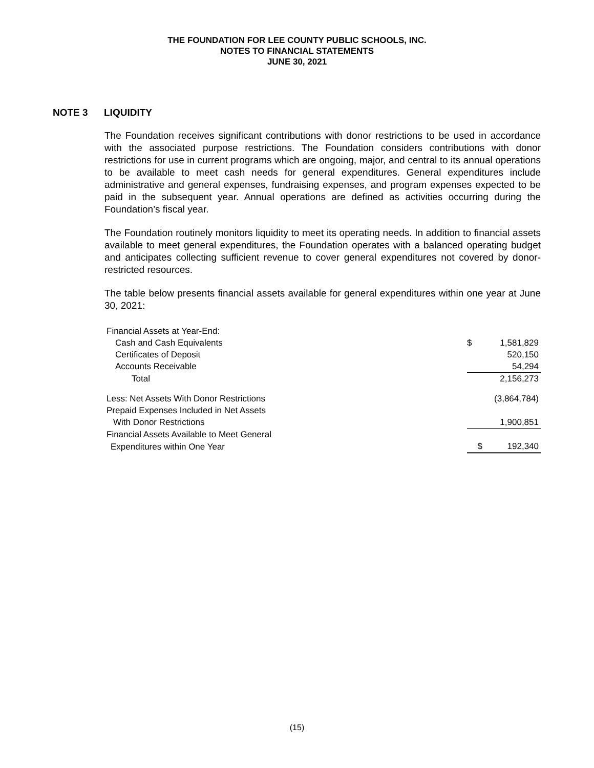THE FOUNDATION FOR LEE COUNTY PUBLIC SCHOOLS, INC.
NOTES TO FINANCIAL STATEMENTS
JUNE 30, 2021
NOTE 3 LIQUIDITY
The Foundation receives significant contributions with donor restrictions to be used in accordance with the associated purpose restrictions. The Foundation considers contributions with donor restrictions for use in current programs which are ongoing, major, and central to its annual operations to be available to meet cash needs for general expenditures. General expenditures include administrative and general expenses, fundraising expenses, and program expenses expected to be paid in the subsequent year. Annual operations are defined as activities occurring during the Foundation’s fiscal year.
The Foundation routinely monitors liquidity to meet its operating needs. In addition to financial assets available to meet general expenditures, the Foundation operates with a balanced operating budget and anticipates collecting sufficient revenue to cover general expenditures not covered by donor-restricted resources.
The table below presents financial assets available for general expenditures within one year at June 30, 2021:
| Financial Assets at Year-End: | | |
| Cash and Cash Equivalents | $ | 1,581,829 |
| Certificates of Deposit | | 520,150 |
| Accounts Receivable | | 54,294 |
| Total | | 2,156,273 |
| Less: Net Assets With Donor Restrictions | | (3,864,784) |
| Prepaid Expenses Included in Net Assets | | |
| With Donor Restrictions | | 1,900,851 |
| Financial Assets Available to Meet General | | |
| Expenditures within One Year | $ | 192,340 |
(15)